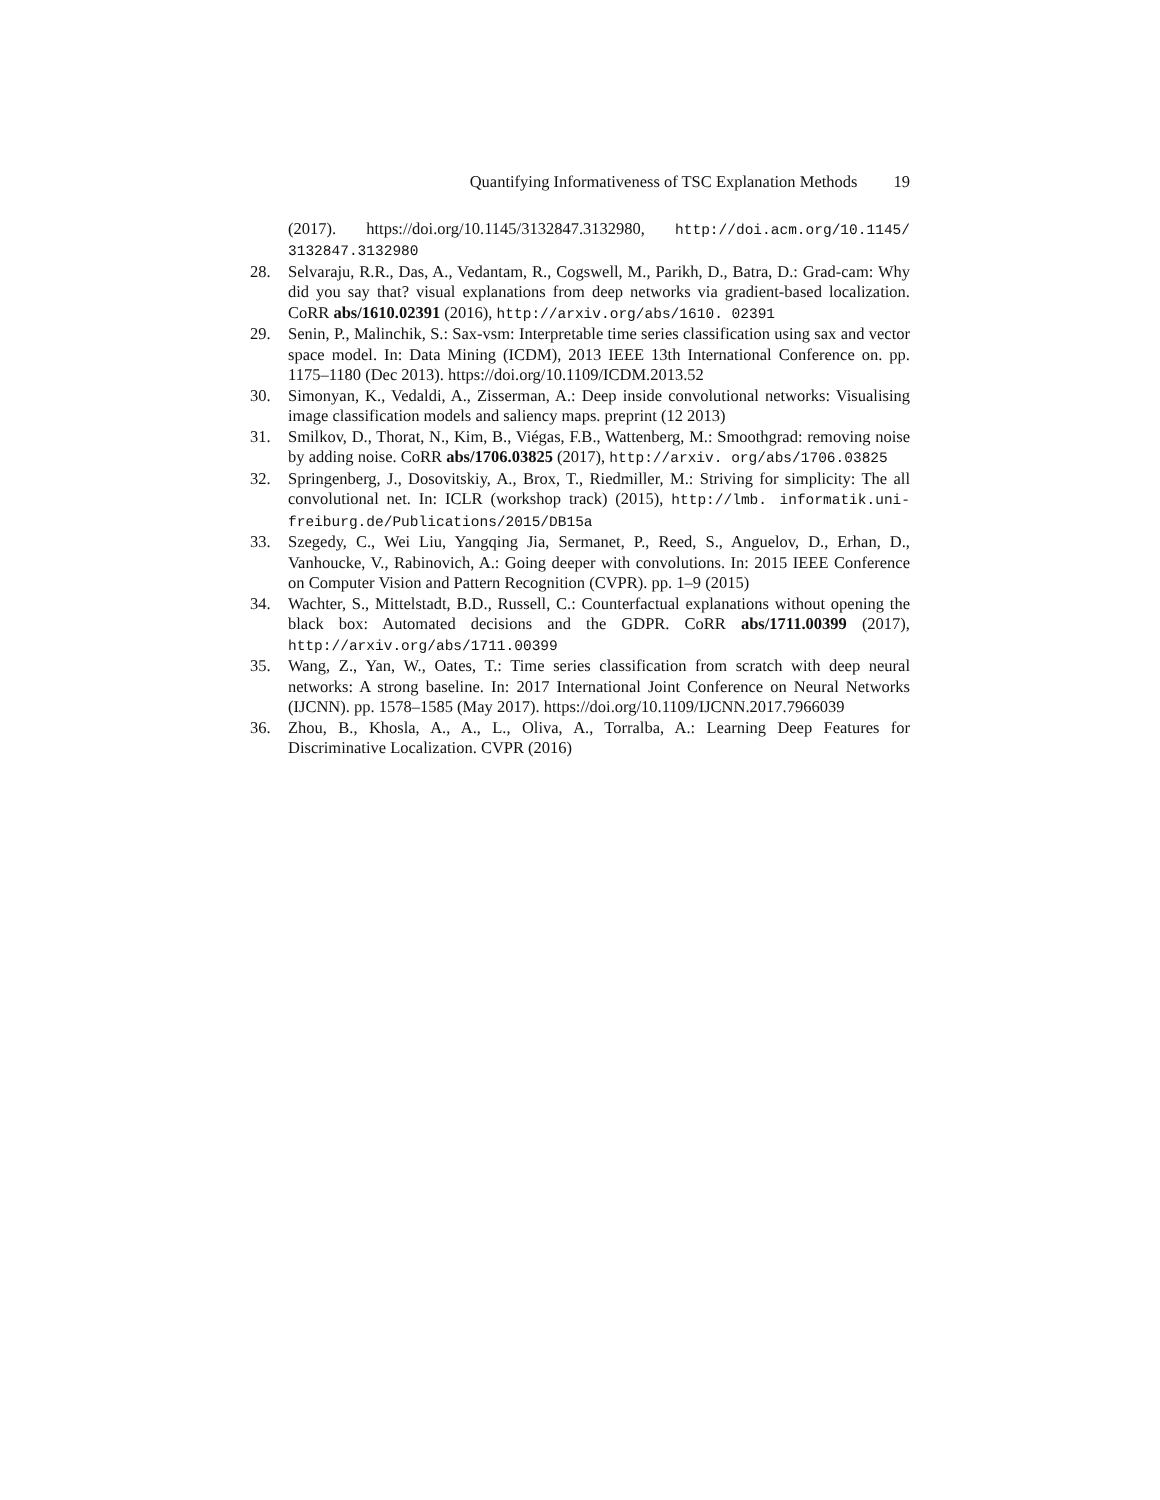Quantifying Informativeness of TSC Explanation Methods 19
(2017). https://doi.org/10.1145/3132847.3132980, http://doi.acm.org/10.1145/ 3132847.3132980
28. Selvaraju, R.R., Das, A., Vedantam, R., Cogswell, M., Parikh, D., Batra, D.: Grad-cam: Why did you say that? visual explanations from deep networks via gradient-based localization. CoRR abs/1610.02391 (2016), http://arxiv.org/abs/1610. 02391
29. Senin, P., Malinchik, S.: Sax-vsm: Interpretable time series classification using sax and vector space model. In: Data Mining (ICDM), 2013 IEEE 13th International Conference on. pp. 1175–1180 (Dec 2013). https://doi.org/10.1109/ICDM.2013.52
30. Simonyan, K., Vedaldi, A., Zisserman, A.: Deep inside convolutional networks: Visualising image classification models and saliency maps. preprint (12 2013)
31. Smilkov, D., Thorat, N., Kim, B., Viégas, F.B., Wattenberg, M.: Smoothgrad: removing noise by adding noise. CoRR abs/1706.03825 (2017), http://arxiv. org/abs/1706.03825
32. Springenberg, J., Dosovitskiy, A., Brox, T., Riedmiller, M.: Striving for simplicity: The all convolutional net. In: ICLR (workshop track) (2015), http://lmb. informatik.uni-freiburg.de/Publications/2015/DB15a
33. Szegedy, C., Wei Liu, Yangqing Jia, Sermanet, P., Reed, S., Anguelov, D., Erhan, D., Vanhoucke, V., Rabinovich, A.: Going deeper with convolutions. In: 2015 IEEE Conference on Computer Vision and Pattern Recognition (CVPR). pp. 1–9 (2015)
34. Wachter, S., Mittelstadt, B.D., Russell, C.: Counterfactual explanations without opening the black box: Automated decisions and the GDPR. CoRR abs/1711.00399 (2017), http://arxiv.org/abs/1711.00399
35. Wang, Z., Yan, W., Oates, T.: Time series classification from scratch with deep neural networks: A strong baseline. In: 2017 International Joint Conference on Neural Networks (IJCNN). pp. 1578–1585 (May 2017). https://doi.org/10.1109/IJCNN.2017.7966039
36. Zhou, B., Khosla, A., A., L., Oliva, A., Torralba, A.: Learning Deep Features for Discriminative Localization. CVPR (2016)